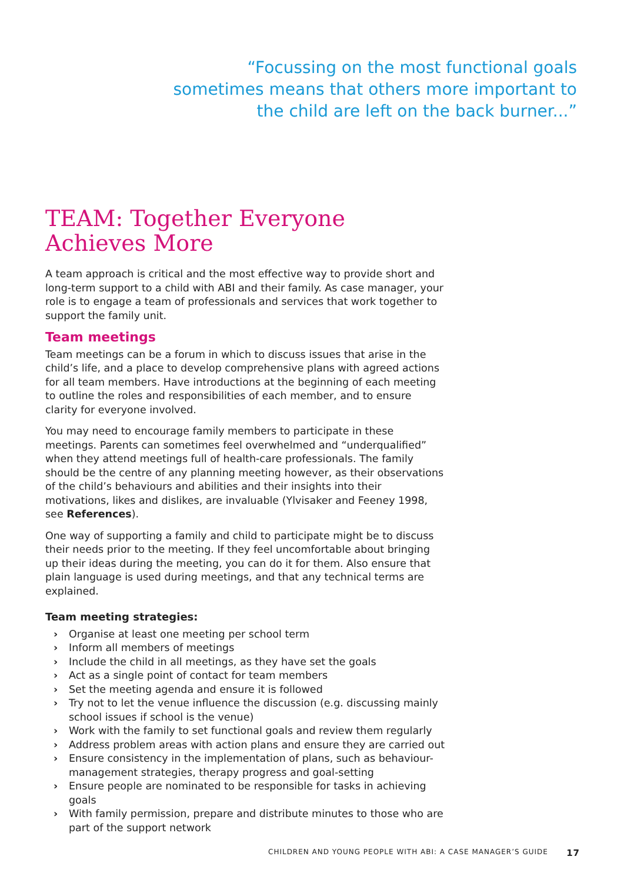“Focussing on the most functional goals sometimes means that others more important to the child are left on the back burner...”
TEAM: Together Everyone Achieves More
A team approach is critical and the most effective way to provide short and long-term support to a child with ABI and their family. As case manager, your role is to engage a team of professionals and services that work together to support the family unit.
Team meetings
Team meetings can be a forum in which to discuss issues that arise in the child’s life, and a place to develop comprehensive plans with agreed actions for all team members. Have introductions at the beginning of each meeting to outline the roles and responsibilities of each member, and to ensure clarity for everyone involved.
You may need to encourage family members to participate in these meetings. Parents can sometimes feel overwhelmed and “underqualified” when they attend meetings full of health-care professionals. The family should be the centre of any planning meeting however, as their observations of the child’s behaviours and abilities and their insights into their motivations, likes and dislikes, are invaluable (Ylvisaker and Feeney 1998, see References).
One way of supporting a family and child to participate might be to discuss their needs prior to the meeting. If they feel uncomfortable about bringing up their ideas during the meeting, you can do it for them. Also ensure that plain language is used during meetings, and that any technical terms are explained.
Team meeting strategies:
› Organise at least one meeting per school term
› Inform all members of meetings
› Include the child in all meetings, as they have set the goals
› Act as a single point of contact for team members
› Set the meeting agenda and ensure it is followed
› Try not to let the venue influence the discussion (e.g. discussing mainly school issues if school is the venue)
› Work with the family to set functional goals and review them regularly
› Address problem areas with action plans and ensure they are carried out
› Ensure consistency in the implementation of plans, such as behaviour-management strategies, therapy progress and goal-setting
› Ensure people are nominated to be responsible for tasks in achieving goals
› With family permission, prepare and distribute minutes to those who are part of the support network
CHILDREN AND YOUNG PEOPLE WITH ABI: A CASE MANAGER’S GUIDE 17